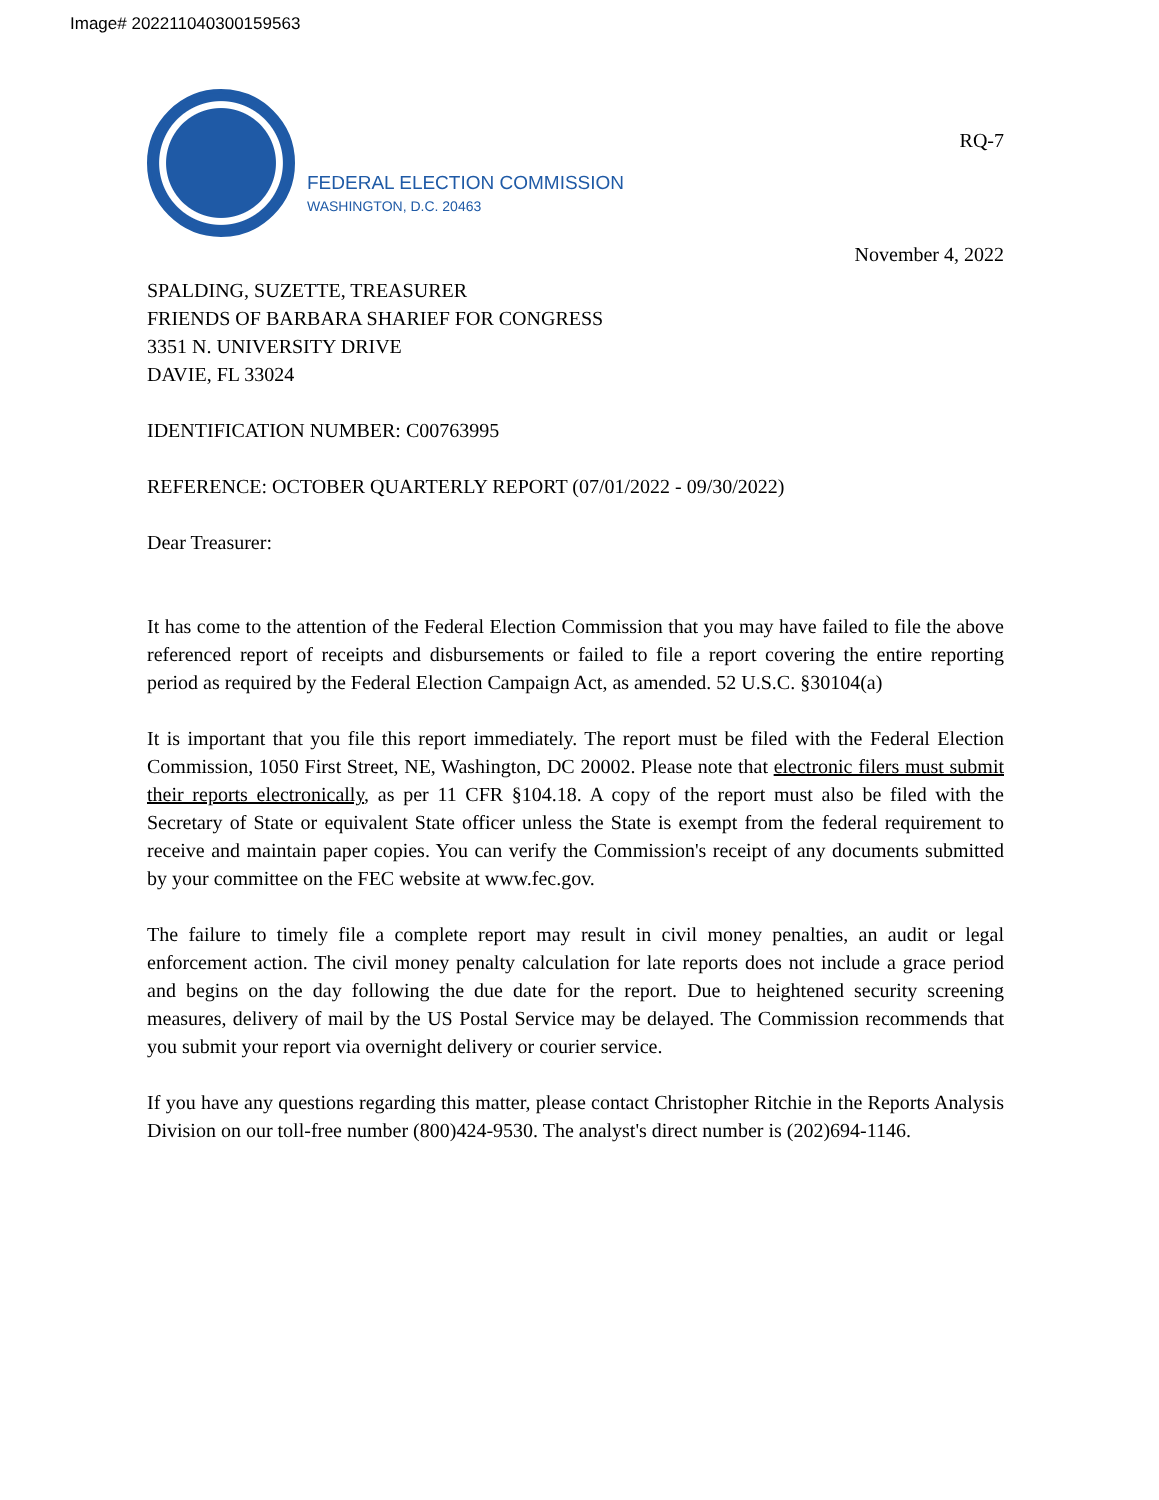Image# 202211040300159563
FEDERAL ELECTION COMMISSION
WASHINGTON, D.C. 20463
RQ-7
November 4, 2022
SPALDING, SUZETTE, TREASURER
FRIENDS OF BARBARA SHARIEF FOR CONGRESS
3351 N. UNIVERSITY DRIVE
DAVIE, FL 33024
IDENTIFICATION NUMBER: C00763995
REFERENCE: OCTOBER QUARTERLY REPORT (07/01/2022 - 09/30/2022)
Dear Treasurer:
It has come to the attention of the Federal Election Commission that you may have failed to file the above referenced report of receipts and disbursements or failed to file a report covering the entire reporting period as required by the Federal Election Campaign Act, as amended. 52 U.S.C. §30104(a)
It is important that you file this report immediately. The report must be filed with the Federal Election Commission, 1050 First Street, NE, Washington, DC 20002. Please note that electronic filers must submit their reports electronically, as per 11 CFR §104.18. A copy of the report must also be filed with the Secretary of State or equivalent State officer unless the State is exempt from the federal requirement to receive and maintain paper copies. You can verify the Commission's receipt of any documents submitted by your committee on the FEC website at www.fec.gov.
The failure to timely file a complete report may result in civil money penalties, an audit or legal enforcement action. The civil money penalty calculation for late reports does not include a grace period and begins on the day following the due date for the report. Due to heightened security screening measures, delivery of mail by the US Postal Service may be delayed. The Commission recommends that you submit your report via overnight delivery or courier service.
If you have any questions regarding this matter, please contact Christopher Ritchie in the Reports Analysis Division on our toll-free number (800)424-9530. The analyst's direct number is (202)694-1146.